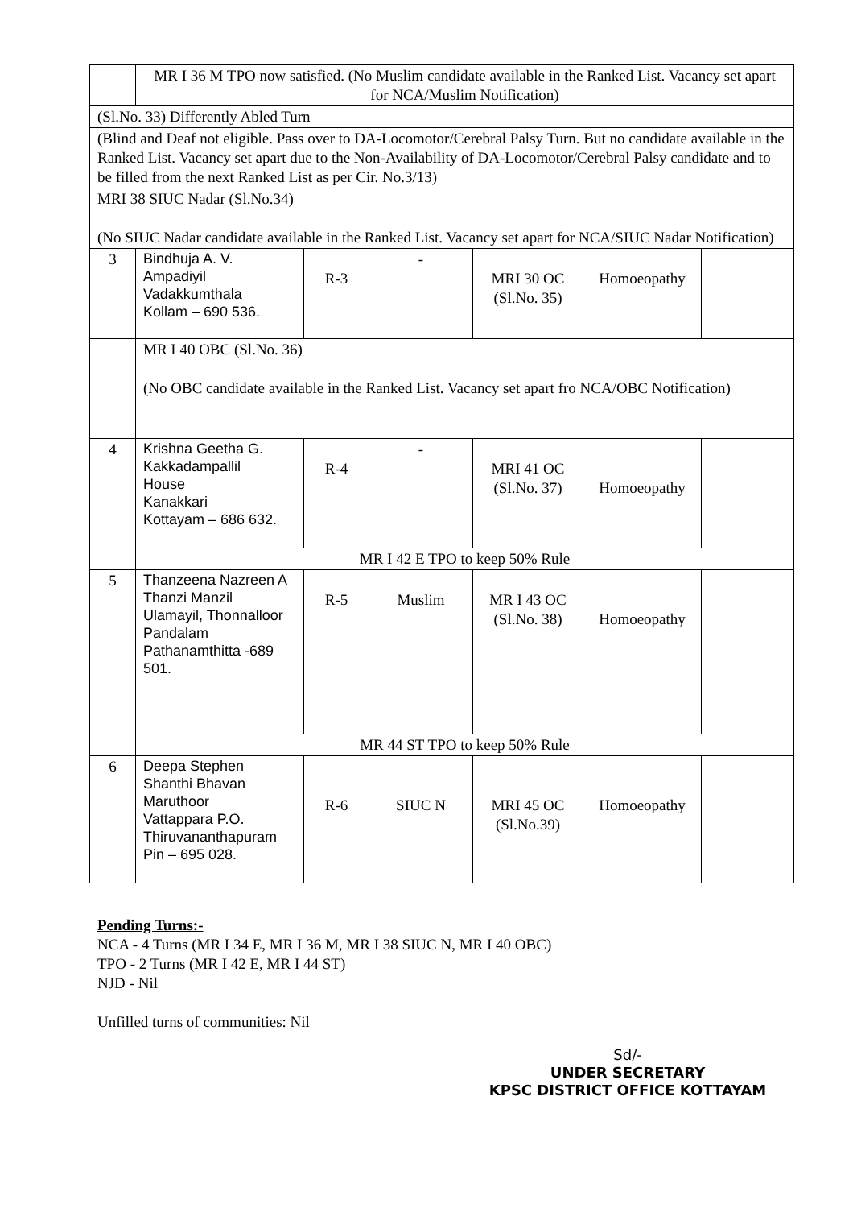| | MR I 36 M TPO now satisfied. (No Muslim candidate available in the Ranked List. Vacancy set apart for NCA/Muslim Notification) | | | | | |
| (Sl.No. 33) Differently Abled Turn | | | | | | |
| (Blind and Deaf not eligible. Pass over to DA-Locomotor/Cerebral Palsy Turn. But no candidate available in the Ranked List. Vacancy set apart due to the Non-Availability of DA-Locomotor/Cerebral Palsy candidate and to be filled from the next Ranked List as per Cir. No.3/13) | | | | | | |
| MRI 38 SIUC Nadar (Sl.No.34) (No SIUC Nadar candidate available in the Ranked List. Vacancy set apart for NCA/SIUC Nadar Notification) | | | | | | |
| 3 | Bindhuja A. V. Ampadiyil Vadakkumthala Kollam – 690 536. | R-3 | - | MRI 30 OC (Sl.No. 35) | Homoeopathy | |
| | MR I 40 OBC (Sl.No. 36) (No OBC candidate available in the Ranked List. Vacancy set apart fro NCA/OBC Notification) | | | | | |
| 4 | Krishna Geetha G. Kakkadampallil House Kanakkari Kottayam – 686 632. | R-4 | - | MRI 41 OC (Sl.No. 37) | Homoeopathy | |
| | MR I 42 E TPO to keep 50% Rule | | | | | |
| 5 | Thanzeena Nazreen A Thanzi Manzil Ulamayil, Thonnalloor Pandalam Pathanamthitta -689 501. | R-5 | Muslim | MR I 43 OC (Sl.No. 38) | Homoeopathy | |
| | MR 44 ST TPO to keep 50% Rule | | | | | |
| 6 | Deepa Stephen Shanthi Bhavan Maruthoor Vattappara P.O. Thiruvananthapuram Pin – 695 028. | R-6 | SIUC N | MRI 45 OC (Sl.No.39) | Homoeopathy | |
Pending Turns:-
NCA - 4 Turns (MR I 34 E, MR I 36 M, MR I 38 SIUC N, MR I 40 OBC)
TPO - 2 Turns (MR I 42 E, MR I 44 ST)
NJD - Nil
Unfilled turns of communities: Nil
Sd/-
UNDER SECRETARY
KPSC DISTRICT OFFICE KOTTAYAM